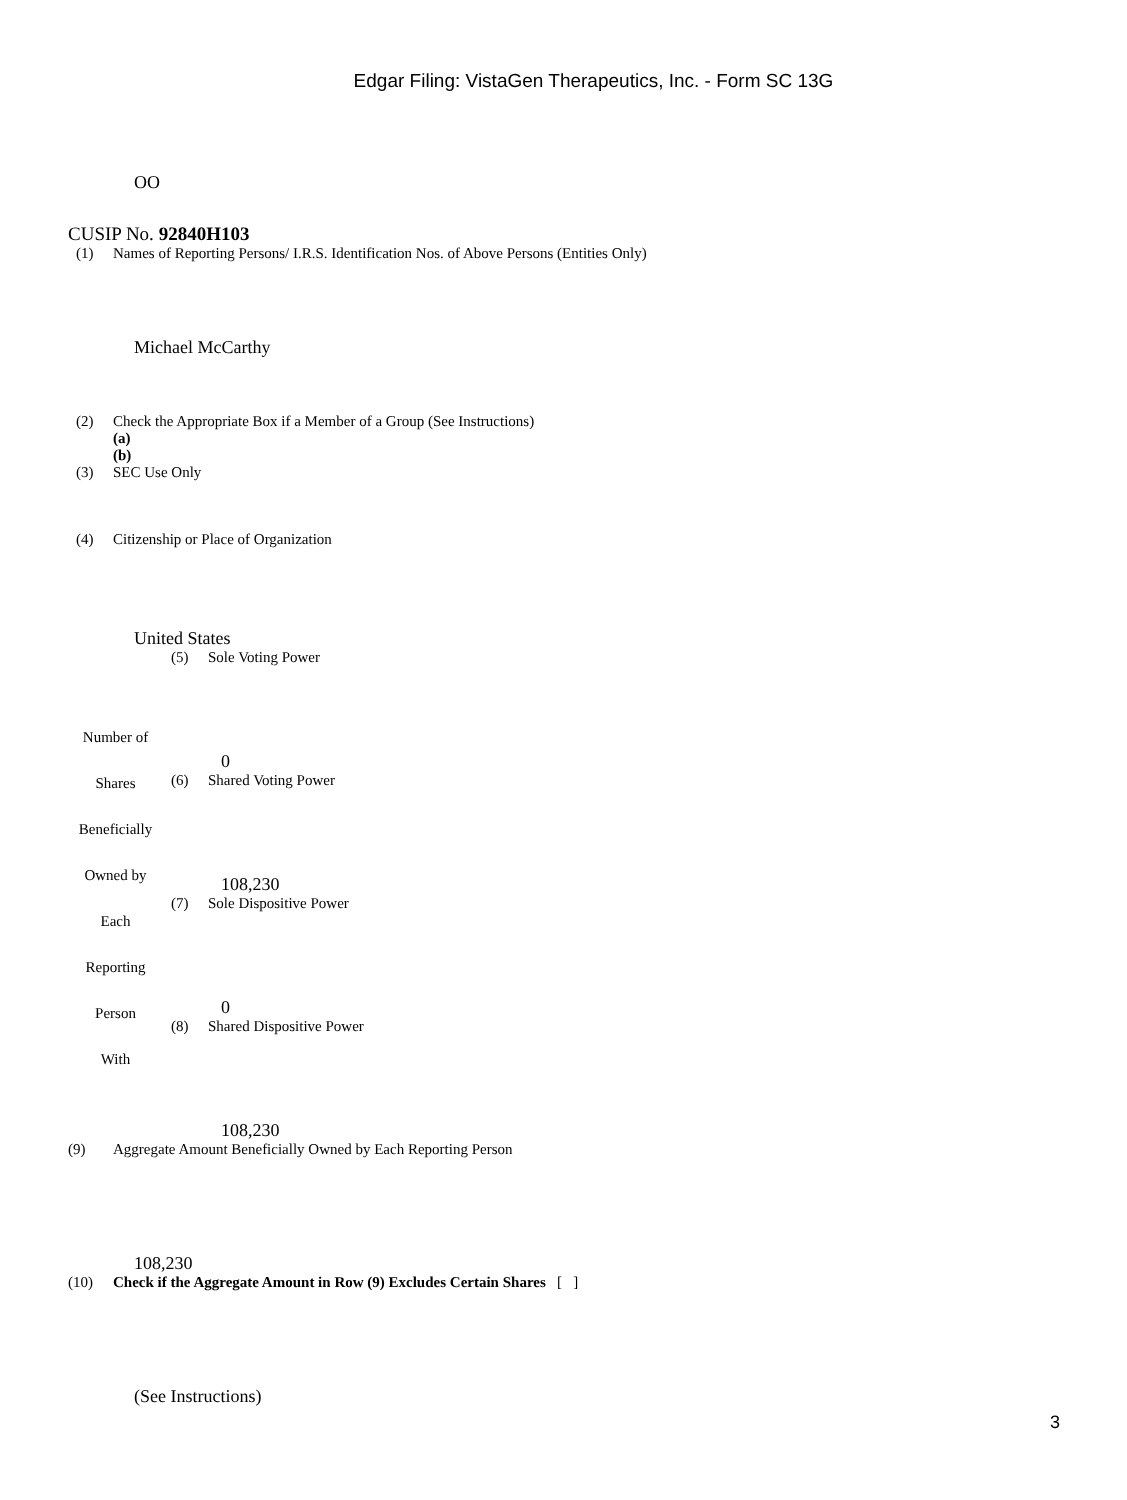Edgar Filing: VistaGen Therapeutics, Inc. - Form SC 13G
OO
CUSIP No. 92840H103
(1) Names of Reporting Persons/ I.R.S. Identification Nos. of Above Persons (Entities Only)
Michael McCarthy
(2) Check the Appropriate Box if a Member of a Group (See Instructions)
(a)
(b)
(3) SEC Use Only
(4) Citizenship or Place of Organization
United States
| Number of Shares Beneficially Owned by Each Reporting Person With | (5) Sole Voting Power 0 (6) Shared Voting Power 108,230 (7) Sole Dispositive Power 0 (8) Shared Dispositive Power 108,230 |
(9) Aggregate Amount Beneficially Owned by Each Reporting Person
108,230
(10) Check if the Aggregate Amount in Row (9) Excludes Certain Shares [ ]
(See Instructions)
3